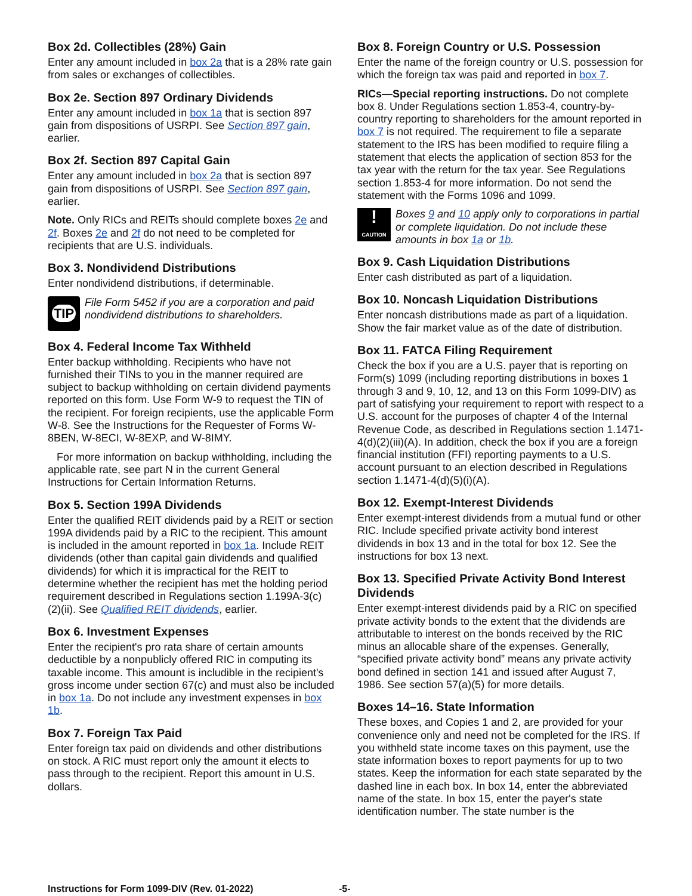Box 2d. Collectibles (28%) Gain
Enter any amount included in box 2a that is a 28% rate gain from sales or exchanges of collectibles.
Box 2e. Section 897 Ordinary Dividends
Enter any amount included in box 1a that is section 897 gain from dispositions of USRPI. See Section 897 gain, earlier.
Box 2f. Section 897 Capital Gain
Enter any amount included in box 2a that is section 897 gain from dispositions of USRPI. See Section 897 gain, earlier.
Note. Only RICs and REITs should complete boxes 2e and 2f. Boxes 2e and 2f do not need to be completed for recipients that are U.S. individuals.
Box 3. Nondividend Distributions
Enter nondividend distributions, if determinable.
TIP
File Form 5452 if you are a corporation and paid nondividend distributions to shareholders.
Box 4. Federal Income Tax Withheld
Enter backup withholding. Recipients who have not furnished their TINs to you in the manner required are subject to backup withholding on certain dividend payments reported on this form. Use Form W-9 to request the TIN of the recipient. For foreign recipients, use the applicable Form W-8. See the Instructions for the Requester of Forms W-8BEN, W-8ECI, W-8EXP, and W-8IMY.
For more information on backup withholding, including the applicable rate, see part N in the current General Instructions for Certain Information Returns.
Box 5. Section 199A Dividends
Enter the qualified REIT dividends paid by a REIT or section 199A dividends paid by a RIC to the recipient. This amount is included in the amount reported in box 1a. Include REIT dividends (other than capital gain dividends and qualified dividends) for which it is impractical for the REIT to determine whether the recipient has met the holding period requirement described in Regulations section 1.199A-3(c)(2)(ii). See Qualified REIT dividends, earlier.
Box 6. Investment Expenses
Enter the recipient's pro rata share of certain amounts deductible by a nonpublicly offered RIC in computing its taxable income. This amount is includible in the recipient's gross income under section 67(c) and must also be included in box 1a. Do not include any investment expenses in box 1b.
Box 7. Foreign Tax Paid
Enter foreign tax paid on dividends and other distributions on stock. A RIC must report only the amount it elects to pass through to the recipient. Report this amount in U.S. dollars.
Box 8. Foreign Country or U.S. Possession
Enter the name of the foreign country or U.S. possession for which the foreign tax was paid and reported in box 7.
RICs—Special reporting instructions. Do not complete box 8. Under Regulations section 1.853-4, country-by-country reporting to shareholders for the amount reported in box 7 is not required. The requirement to file a separate statement to the IRS has been modified to require filing a statement that elects the application of section 853 for the tax year with the return for the tax year. See Regulations section 1.853-4 for more information. Do not send the statement with the Forms 1096 and 1099.
!
CAUTION
Boxes 9 and 10 apply only to corporations in partial or complete liquidation. Do not include these amounts in box 1a or 1b.
Box 9. Cash Liquidation Distributions
Enter cash distributed as part of a liquidation.
Box 10. Noncash Liquidation Distributions
Enter noncash distributions made as part of a liquidation. Show the fair market value as of the date of distribution.
Box 11. FATCA Filing Requirement
Check the box if you are a U.S. payer that is reporting on Form(s) 1099 (including reporting distributions in boxes 1 through 3 and 9, 10, 12, and 13 on this Form 1099-DIV) as part of satisfying your requirement to report with respect to a U.S. account for the purposes of chapter 4 of the Internal Revenue Code, as described in Regulations section 1.1471-4(d)(2)(iii)(A). In addition, check the box if you are a foreign financial institution (FFI) reporting payments to a U.S. account pursuant to an election described in Regulations section 1.1471-4(d)(5)(i)(A).
Box 12. Exempt-Interest Dividends
Enter exempt-interest dividends from a mutual fund or other RIC. Include specified private activity bond interest dividends in box 13 and in the total for box 12. See the instructions for box 13 next.
Box 13. Specified Private Activity Bond Interest Dividends
Enter exempt-interest dividends paid by a RIC on specified private activity bonds to the extent that the dividends are attributable to interest on the bonds received by the RIC minus an allocable share of the expenses. Generally, “specified private activity bond” means any private activity bond defined in section 141 and issued after August 7, 1986. See section 57(a)(5) for more details.
Boxes 14–16. State Information
These boxes, and Copies 1 and 2, are provided for your convenience only and need not be completed for the IRS. If you withheld state income taxes on this payment, use the state information boxes to report payments for up to two states. Keep the information for each state separated by the dashed line in each box. In box 14, enter the abbreviated name of the state. In box 15, enter the payer's state identification number. The state number is the
Instructions for Form 1099-DIV (Rev. 01-2022) -5-